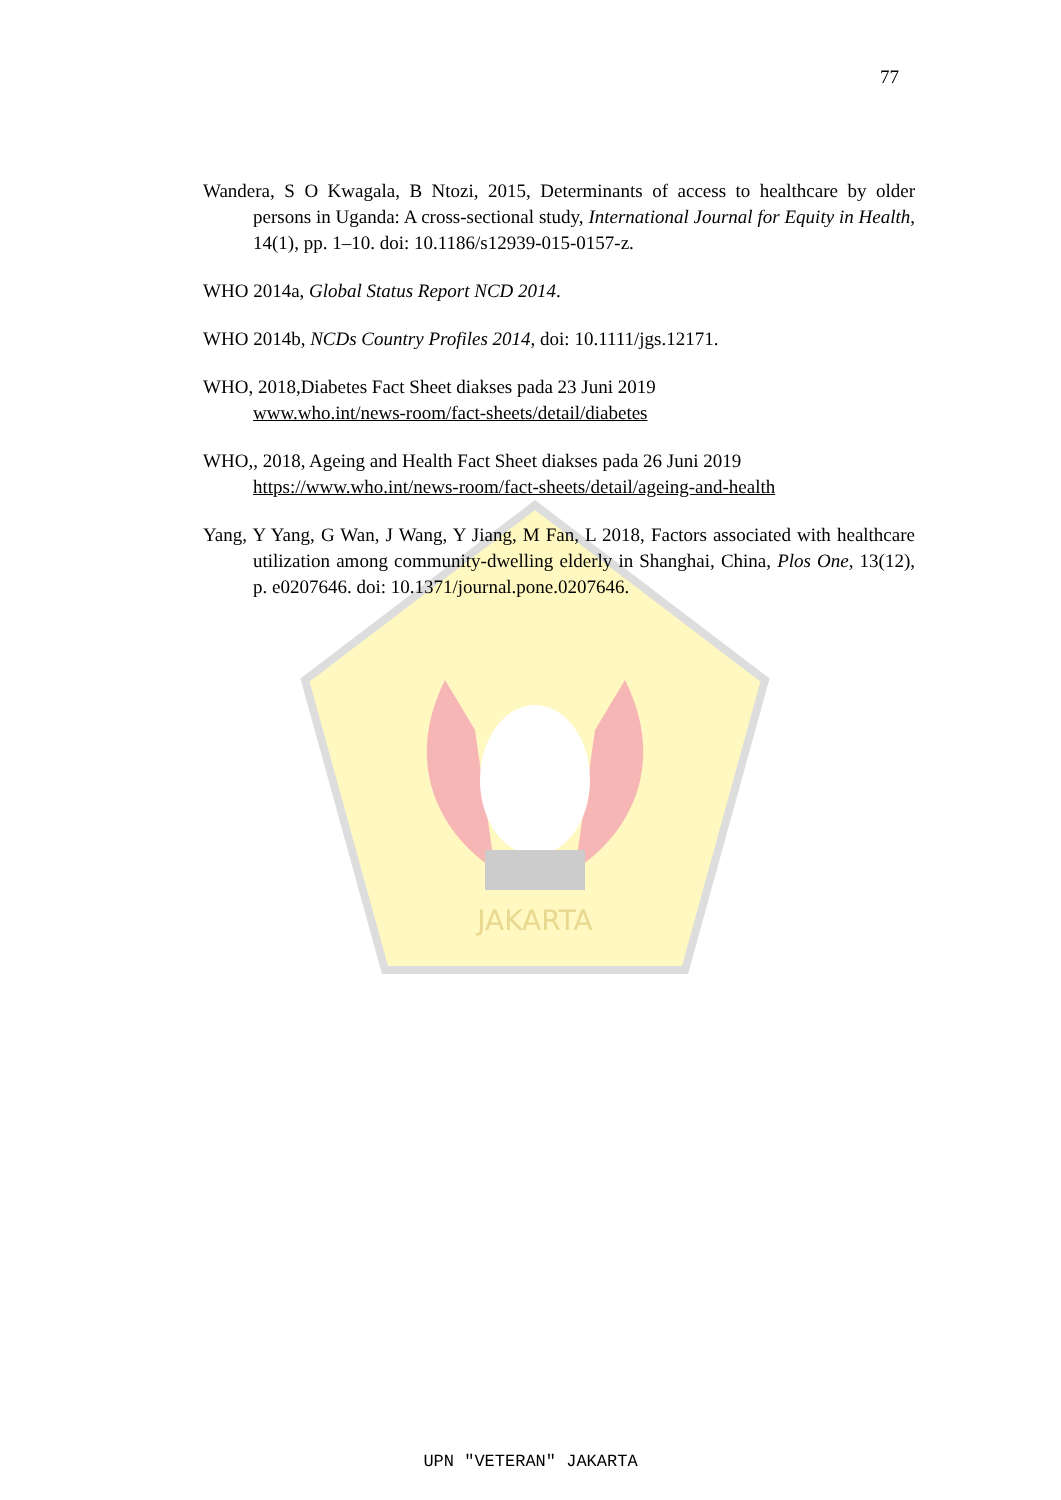JAKARTA
77
Wandera, S O Kwagala, B Ntozi, 2015, Determinants of access to healthcare by older persons in Uganda: A cross-sectional study, International Journal for Equity in Health, 14(1), pp. 1–10. doi: 10.1186/s12939-015-0157-z.
WHO 2014a, Global Status Report NCD 2014.
WHO 2014b, NCDs Country Profiles 2014, doi: 10.1111/jgs.12171.
WHO, 2018,Diabetes Fact Sheet diakses pada 23 Juni 2019
www.who.int/news-room/fact-sheets/detail/diabetes
WHO,, 2018, Ageing and Health Fact Sheet diakses pada 26 Juni 2019
https://www.who.int/news-room/fact-sheets/detail/ageing-and-health
Yang, Y Yang, G Wan, J Wang, Y Jiang, M Fan, L 2018, Factors associated with healthcare utilization among community-dwelling elderly in Shanghai, China, Plos One, 13(12), p. e0207646. doi: 10.1371/journal.pone.0207646.
UPN "VETERAN" JAKARTA